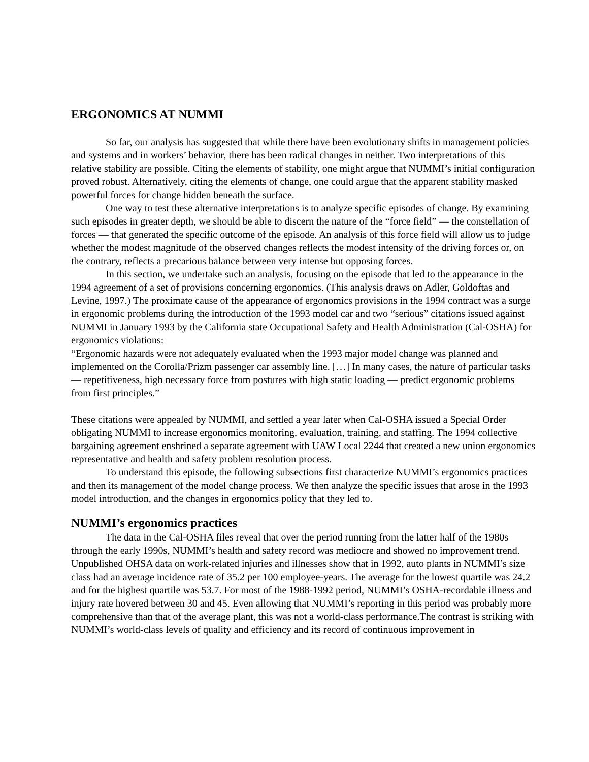ERGONOMICS AT NUMMI
So far, our analysis has suggested that while there have been evolutionary shifts in management policies and systems and in workers’ behavior, there has been radical changes in neither. Two interpretations of this relative stability are possible. Citing the elements of stability, one might argue that NUMMI’s initial configuration proved robust. Alternatively, citing the elements of change, one could argue that the apparent stability masked powerful forces for change hidden beneath the surface.
One way to test these alternative interpretations is to analyze specific episodes of change. By examining such episodes in greater depth, we should be able to discern the nature of the “force field” — the constellation of forces — that generated the specific outcome of the episode. An analysis of this force field will allow us to judge whether the modest magnitude of the observed changes reflects the modest intensity of the driving forces or, on the contrary, reflects a precarious balance between very intense but opposing forces.
In this section, we undertake such an analysis, focusing on the episode that led to the appearance in the 1994 agreement of a set of provisions concerning ergonomics. (This analysis draws on Adler, Goldoftas and Levine, 1997.) The proximate cause of the appearance of ergonomics provisions in the 1994 contract was a surge in ergonomic problems during the introduction of the 1993 model car and two “serious” citations issued against NUMMI in January 1993 by the California state Occupational Safety and Health Administration (Cal-OSHA) for ergonomics violations:
“Ergonomic hazards were not adequately evaluated when the 1993 major model change was planned and implemented on the Corolla/Prizm passenger car assembly line. […] In many cases, the nature of particular tasks — repetitiveness, high necessary force from postures with high static loading — predict ergonomic problems from first principles.”
These citations were appealed by NUMMI, and settled a year later when Cal-OSHA issued a Special Order obligating NUMMI to increase ergonomics monitoring, evaluation, training, and staffing. The 1994 collective bargaining agreement enshrined a separate agreement with UAW Local 2244 that created a new union ergonomics representative and health and safety problem resolution process.
To understand this episode, the following subsections first characterize NUMMI’s ergonomics practices and then its management of the model change process. We then analyze the specific issues that arose in the 1993 model introduction, and the changes in ergonomics policy that they led to.
NUMMI’s ergonomics practices
The data in the Cal-OSHA files reveal that over the period running from the latter half of the 1980s through the early 1990s, NUMMI’s health and safety record was mediocre and showed no improvement trend. Unpublished OHSA data on work-related injuries and illnesses show that in 1992, auto plants in NUMMI’s size class had an average incidence rate of 35.2 per 100 employee-years. The average for the lowest quartile was 24.2 and for the highest quartile was 53.7. For most of the 1988-1992 period, NUMMI’s OSHA-recordable illness and injury rate hovered between 30 and 45. Even allowing that NUMMI’s reporting in this period was probably more comprehensive than that of the average plant, this was not a world-class performance.The contrast is striking with NUMMI’s world-class levels of quality and efficiency and its record of continuous improvement in